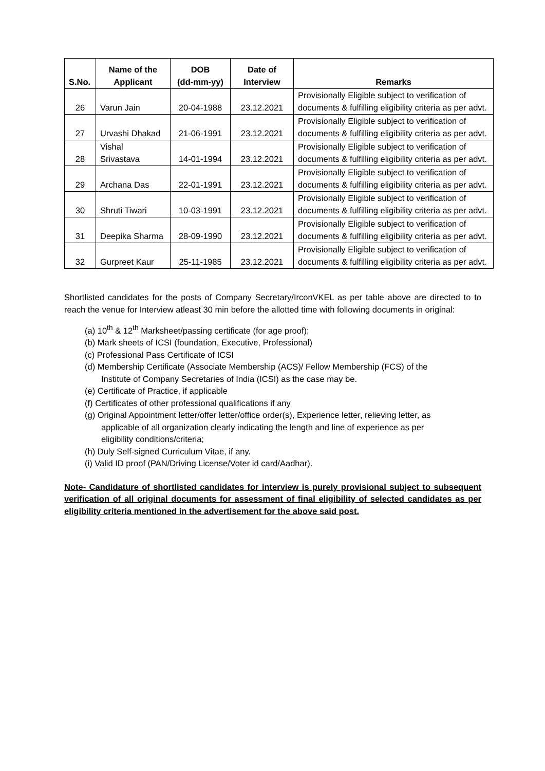| S.No. | Name of the Applicant | DOB (dd-mm-yy) | Date of Interview | Remarks |
| --- | --- | --- | --- | --- |
| 26 | Varun Jain | 20-04-1988 | 23.12.2021 | Provisionally Eligible subject to verification of documents & fulfilling eligibility criteria as per advt. |
| 27 | Urvashi Dhakad | 21-06-1991 | 23.12.2021 | Provisionally Eligible subject to verification of documents & fulfilling eligibility criteria as per advt. |
| 28 | Vishal Srivastava | 14-01-1994 | 23.12.2021 | Provisionally Eligible subject to verification of documents & fulfilling eligibility criteria as per advt. |
| 29 | Archana Das | 22-01-1991 | 23.12.2021 | Provisionally Eligible subject to verification of documents & fulfilling eligibility criteria as per advt. |
| 30 | Shruti Tiwari | 10-03-1991 | 23.12.2021 | Provisionally Eligible subject to verification of documents & fulfilling eligibility criteria as per advt. |
| 31 | Deepika Sharma | 28-09-1990 | 23.12.2021 | Provisionally Eligible subject to verification of documents & fulfilling eligibility criteria as per advt. |
| 32 | Gurpreet Kaur | 25-11-1985 | 23.12.2021 | Provisionally Eligible subject to verification of documents & fulfilling eligibility criteria as per advt. |
Shortlisted candidates for the posts of Company Secretary/IrconVKEL as per table above are directed to to reach the venue for Interview atleast 30 min before the allotted time with following documents in original:
(a) 10<sup>th</sup> & 12<sup>th</sup> Marksheet/passing certificate (for age proof);
(b) Mark sheets of ICSI (foundation, Executive, Professional)
(c) Professional Pass Certificate of ICSI
(d) Membership Certificate (Associate Membership (ACS)/ Fellow Membership (FCS) of the Institute of Company Secretaries of India (ICSI) as the case may be.
(e) Certificate of Practice, if applicable
(f) Certificates of other professional qualifications if any
(g) Original Appointment letter/offer letter/office order(s), Experience letter, relieving letter, as applicable of all organization clearly indicating the length and line of experience as per eligibility conditions/criteria;
(h) Duly Self-signed Curriculum Vitae, if any.
(i) Valid ID proof (PAN/Driving License/Voter id card/Aadhar).
Note- Candidature of shortlisted candidates for interview is purely provisional subject to subsequent verification of all original documents for assessment of final eligibility of selected candidates as per eligibility criteria mentioned in the advertisement for the above said post.